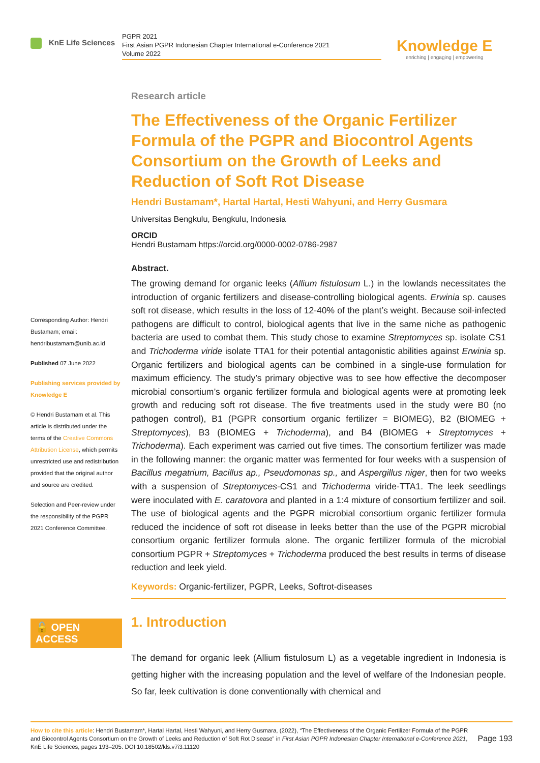KnE Life Sciences
PGPR 2021
First Asian PGPR Indonesian Chapter International e-Conference 2021
Volume 2022
Knowledge E
enriching | engaging | empowering
Corresponding Author: Hendri Bustamam; email: hendribustamam@unib.ac.id
Published 07 June 2022
Publishing services provided by Knowledge E
© Hendri Bustamam et al. This article is distributed under the terms of the Creative Commons Attribution License, which permits unrestricted use and redistribution provided that the original author and source are credited.
Selection and Peer-review under the responsibility of the PGPR 2021 Conference Committee.
🔓 OPEN ACCESS
Research article
The Effectiveness of the Organic Fertilizer Formula of the PGPR and Biocontrol Agents Consortium on the Growth of Leeks and Reduction of Soft Rot Disease
Hendri Bustamam*, Hartal Hartal, Hesti Wahyuni, and Herry Gusmara
Universitas Bengkulu, Bengkulu, Indonesia
ORCID
Hendri Bustamam https://orcid.org/0000-0002-0786-2987
Abstract.
The growing demand for organic leeks (Allium fistulosum L.) in the lowlands necessitates the introduction of organic fertilizers and disease-controlling biological agents. Erwinia sp. causes soft rot disease, which results in the loss of 12-40% of the plant’s weight. Because soil-infected pathogens are difficult to control, biological agents that live in the same niche as pathogenic bacteria are used to combat them. This study chose to examine Streptomyces sp. isolate CS1 and Trichoderma viride isolate TTA1 for their potential antagonistic abilities against Erwinia sp. Organic fertilizers and biological agents can be combined in a single-use formulation for maximum efficiency. The study’s primary objective was to see how effective the decomposer microbial consortium’s organic fertilizer formula and biological agents were at promoting leek growth and reducing soft rot disease. The five treatments used in the study were B0 (no pathogen control), B1 (PGPR consortium organic fertilizer = BIOMEG), B2 (BIOMEG + Streptomyces), B3 (BIOMEG + Trichoderma), and B4 (BIOMEG + Streptomyces + Trichoderma). Each experiment was carried out five times. The consortium fertilizer was made in the following manner: the organic matter was fermented for four weeks with a suspension of Bacillus megatrium, Bacillus ap., Pseudomonas sp., and Aspergillus niger, then for two weeks with a suspension of Streptomyces-CS1 and Trichoderma viride-TTA1. The leek seedlings were inoculated with E. caratovora and planted in a 1:4 mixture of consortium fertilizer and soil. The use of biological agents and the PGPR microbial consortium organic fertilizer formula reduced the incidence of soft rot disease in leeks better than the use of the PGPR microbial consortium organic fertilizer formula alone. The organic fertilizer formula of the microbial consortium PGPR + Streptomyces + Trichoderma produced the best results in terms of disease reduction and leek yield.
Keywords: Organic-fertilizer, PGPR, Leeks, Softrot-diseases
1. Introduction
The demand for organic leek (Allium fistulosum L) as a vegetable ingredient in Indonesia is getting higher with the increasing population and the level of welfare of the Indonesian people. So far, leek cultivation is done conventionally with chemical and
How to cite this article: Hendri Bustamam*, Hartal Hartal, Hesti Wahyuni, and Herry Gusmara, (2022), “The Effectiveness of the Organic Fertilizer Formula of the PGPR and Biocontrol Agents Consortium on the Growth of Leeks and Reduction of Soft Rot Disease” in First Asian PGPR Indonesian Chapter International e-Conference 2021, KnE Life Sciences, pages 193–205. DOI 10.18502/kls.v7i3.11120
Page 193